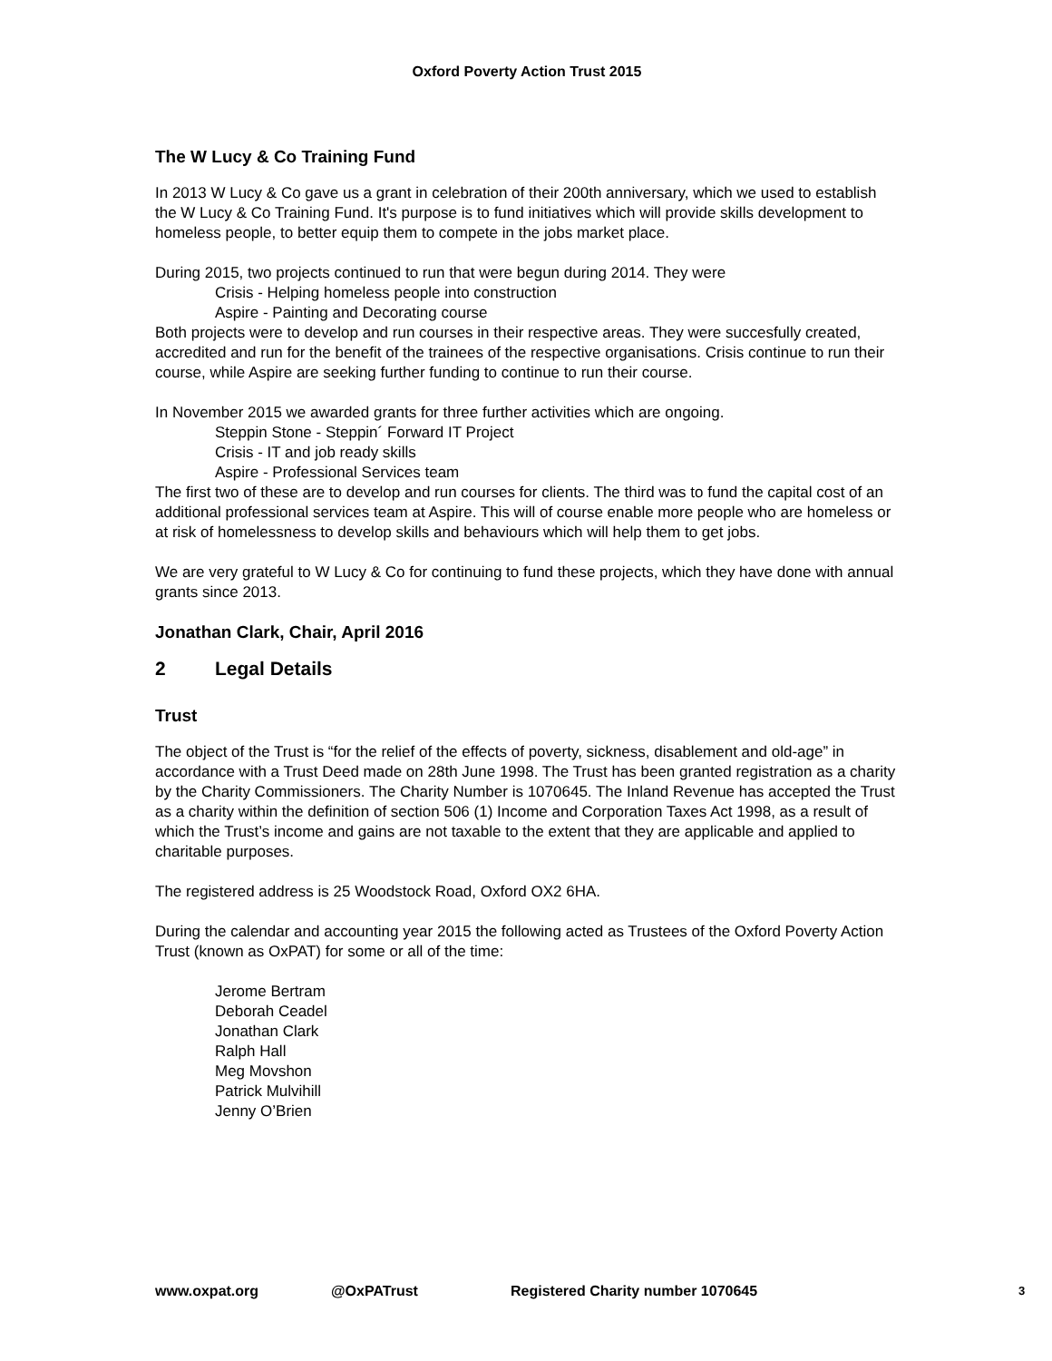Oxford Poverty Action Trust 2015
The W Lucy & Co Training Fund
In 2013 W Lucy & Co gave us a grant in celebration of their 200th anniversary, which we used to establish the W Lucy & Co Training Fund. It's purpose is to fund initiatives which will provide skills development to homeless people, to better equip them to compete in the jobs market place.
During 2015, two projects continued to run that were begun during 2014. They were
Crisis - Helping homeless people into construction
Aspire - Painting and Decorating course
Both projects were to develop and run courses in their respective areas. They were succesfully created, accredited and run for the benefit of the trainees of the respective organisations. Crisis continue to run their course, while Aspire are seeking further funding to continue to run their course.
In November 2015 we awarded grants for three further activities which are ongoing.
Steppin Stone - Steppin´ Forward IT Project
Crisis - IT and job ready skills
Aspire - Professional Services team
The first two of these are to develop and run courses for clients. The third was to fund the capital cost of an additional professional services team at Aspire. This will of course enable more people who are homeless or at risk of homelessness to develop skills and behaviours which will help them to get jobs.
We are very grateful to W Lucy & Co for continuing to fund these projects, which they have done with annual grants since 2013.
Jonathan Clark, Chair, April 2016
2 Legal Details
Trust
The object of the Trust is “for the relief of the effects of poverty, sickness, disablement and old-age” in accordance with a Trust Deed made on 28th June 1998. The Trust has been granted registration as a charity by the Charity Commissioners. The Charity Number is 1070645. The Inland Revenue has accepted the Trust as a charity within the definition of section 506 (1) Income and Corporation Taxes Act 1998, as a result of which the Trust’s income and gains are not taxable to the extent that they are applicable and applied to charitable purposes.
The registered address is 25 Woodstock Road, Oxford OX2 6HA.
During the calendar and accounting year 2015 the following acted as Trustees of the Oxford Poverty Action Trust (known as OxPAT) for some or all of the time:
Jerome Bertram
Deborah Ceadel
Jonathan Clark
Ralph Hall
Meg Movshon
Patrick Mulvihill
Jenny O’Brien
www.oxpat.org @OxPATrust Registered Charity number 1070645 3